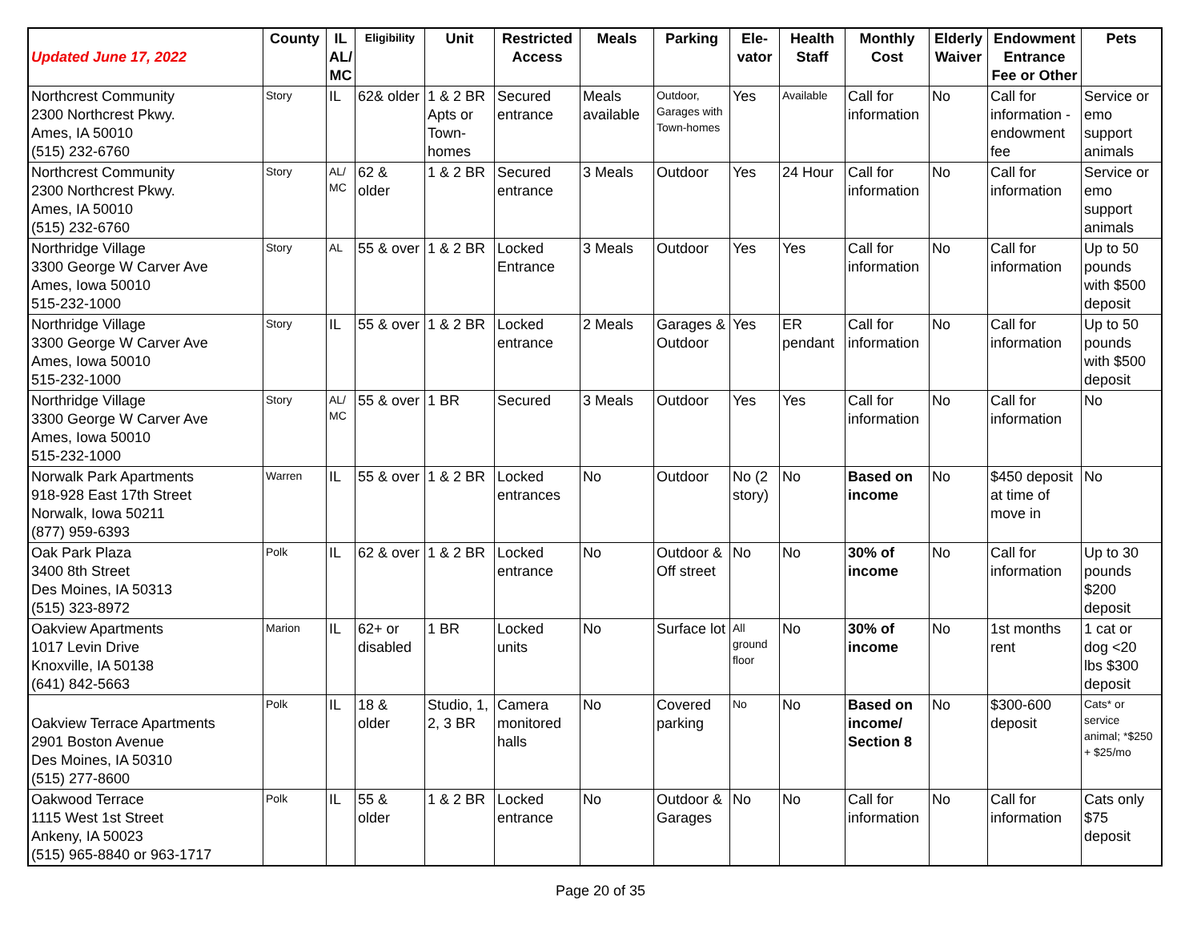| Updated June 17, 2022 | County | IL AL/ MC | Eligibility | Unit | Restricted Access | Meals | Parking | Ele-vator | Health Staff | Monthly Cost | Elderly Waiver | Endowment Entrance Fee or Other | Pets |
| --- | --- | --- | --- | --- | --- | --- | --- | --- | --- | --- | --- | --- | --- |
| Northcrest Community 2300 Northcrest Pkwy. Ames, IA 50010 (515) 232-6760 | Story | IL | 62& older | 1 & 2 BR Apts or Town-homes | Secured entrance | Meals available | Outdoor, Garages with Town-homes | Yes | Available | Call for information | No | Call for information - endowment fee | Service or emo support animals |
| Northcrest Community 2300 Northcrest Pkwy. Ames, IA 50010 (515) 232-6760 | Story | AL/ MC | 62 & older | 1 & 2 BR | Secured entrance | 3 Meals | Outdoor | Yes | 24 Hour | Call for information | No | Call for information | Service or emo support animals |
| Northridge Village 3300 George W Carver Ave Ames, Iowa 50010 515-232-1000 | Story | AL | 55 & over | 1 & 2 BR | Locked Entrance | 3 Meals | Outdoor | Yes | Yes | Call for information | No | Call for information | Up to 50 pounds with $500 deposit |
| Northridge Village 3300 George W Carver Ave Ames, Iowa 50010 515-232-1000 | Story | IL | 55 & over | 1 & 2 BR | Locked entrance | 2 Meals | Garages & Outdoor | Yes | ER pendant | Call for information | No | Call for information | Up to 50 pounds with $500 deposit |
| Northridge Village 3300 George W Carver Ave Ames, Iowa 50010 515-232-1000 | Story | AL/ MC | 55 & over | 1 BR | Secured | 3 Meals | Outdoor | Yes | Yes | Call for information | No | Call for information | No |
| Norwalk Park Apartments 918-928 East 17th Street Norwalk, Iowa 50211 (877) 959-6393 | Warren | IL | 55 & over | 1 & 2 BR | Locked entrances | No | Outdoor | No (2 story) | No | Based on income | No | $450 deposit at time of move in | No |
| Oak Park Plaza 3400 8th Street Des Moines, IA 50313 (515) 323-8972 | Polk | IL | 62 & over | 1 & 2 BR | Locked entrance | No | Outdoor & Off street | No | No | 30% of income | No | Call for information | Up to 30 pounds $200 deposit |
| Oakview Apartments 1017 Levin Drive Knoxville, IA 50138 (641) 842-5663 | Marion | IL | 62+ or disabled | 1 BR | Locked units | No | Surface lot | All ground floor | No | 30% of income | No | 1st months rent | 1 cat or dog <20 lbs $300 deposit |
| Oakview Terrace Apartments 2901 Boston Avenue Des Moines, IA 50310 (515) 277-8600 | Polk | IL | 18 & older | Studio, 1, 2, 3 BR | Camera monitored halls | No | Covered parking | No | No | Based on income/ Section 8 | No | $300-600 deposit | Cats* or service animal; *$250 + $25/mo |
| Oakwood Terrace 1115 West 1st Street Ankeny, IA 50023 (515) 965-8840 or 963-1717 | Polk | IL | 55 & older | 1 & 2 BR | Locked entrance | No | Outdoor & Garages | No | No | Call for information | No | Call for information | Cats only $75 deposit |
Page 20 of 35